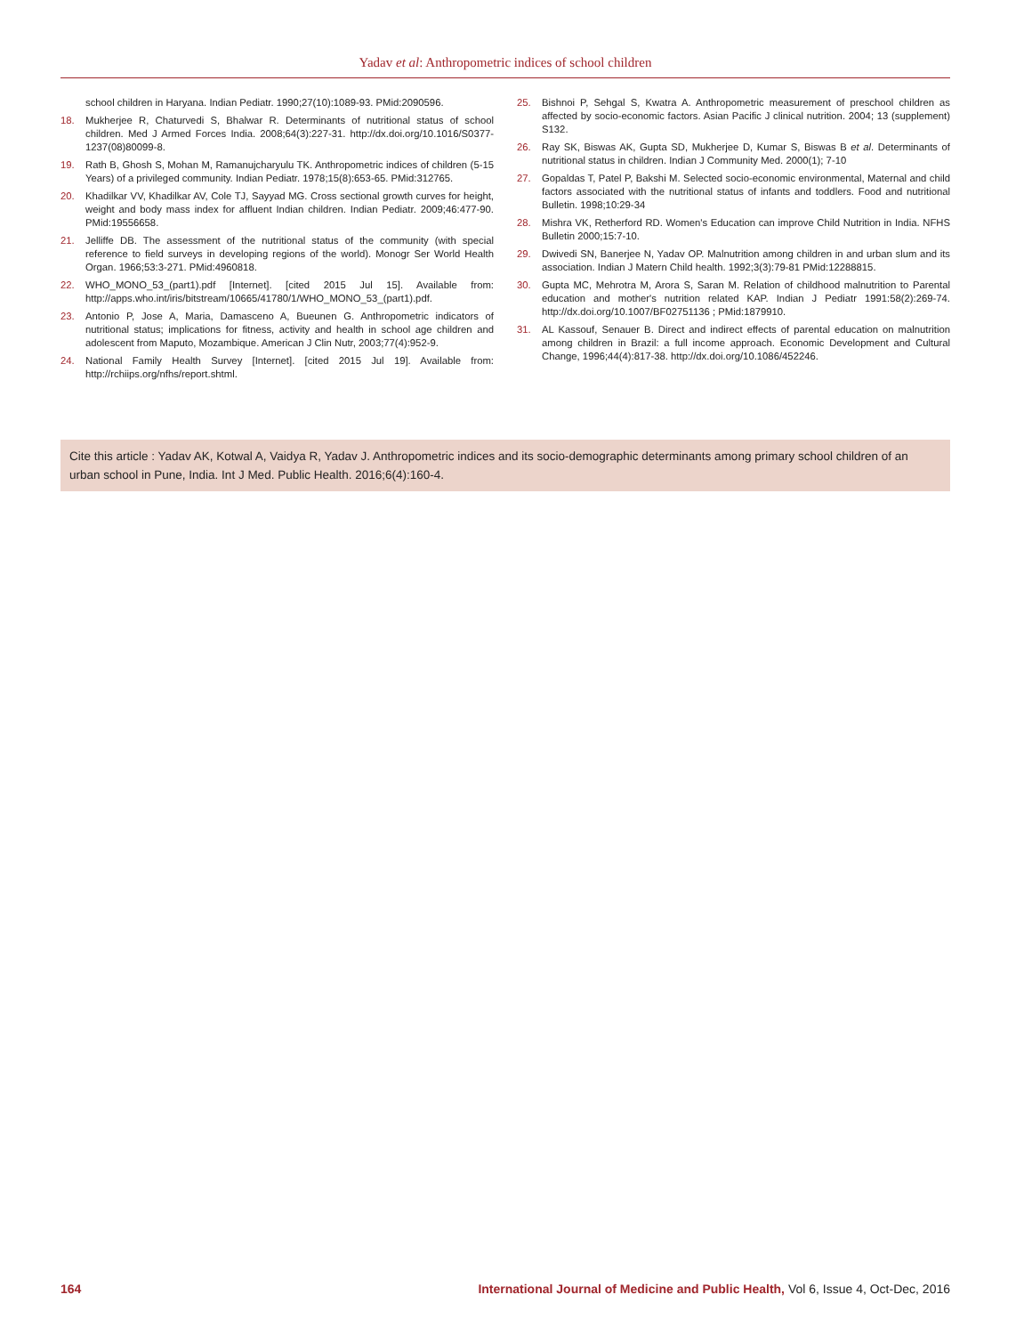Yadav et al: Anthropometric indices of school children
school children in Haryana. Indian Pediatr. 1990;27(10):1089-93. PMid:2090596.
18. Mukherjee R, Chaturvedi S, Bhalwar R. Determinants of nutritional status of school children. Med J Armed Forces India. 2008;64(3):227-31. http://dx.doi.org/10.1016/S0377-1237(08)80099-8.
19. Rath B, Ghosh S, Mohan M, Ramanujcharyulu TK. Anthropometric indices of children (5-15 Years) of a privileged community. Indian Pediatr. 1978;15(8):653-65. PMid:312765.
20. Khadilkar VV, Khadilkar AV, Cole TJ, Sayyad MG. Cross sectional growth curves for height, weight and body mass index for affluent Indian children. Indian Pediatr. 2009;46:477-90. PMid:19556658.
21. Jelliffe DB. The assessment of the nutritional status of the community (with special reference to field surveys in developing regions of the world). Monogr Ser World Health Organ. 1966;53:3-271. PMid:4960818.
22. WHO_MONO_53_(part1).pdf [Internet]. [cited 2015 Jul 15]. Available from: http://apps.who.int/iris/bitstream/10665/41780/1/WHO_MONO_53_(part1).pdf.
23. Antonio P, Jose A, Maria, Damasceno A, Bueunen G. Anthropometric indicators of nutritional status; implications for fitness, activity and health in school age children and adolescent from Maputo, Mozambique. American J Clin Nutr, 2003;77(4):952-9.
24. National Family Health Survey [Internet]. [cited 2015 Jul 19]. Available from: http://rchiips.org/nfhs/report.shtml.
25. Bishnoi P, Sehgal S, Kwatra A. Anthropometric measurement of preschool children as affected by socio-economic factors. Asian Pacific J clinical nutrition. 2004; 13 (supplement) S132.
26. Ray SK, Biswas AK, Gupta SD, Mukherjee D, Kumar S, Biswas B et al. Determinants of nutritional status in children. Indian J Community Med. 2000(1); 7-10
27. Gopaldas T, Patel P, Bakshi M. Selected socio-economic environmental, Maternal and child factors associated with the nutritional status of infants and toddlers. Food and nutritional Bulletin. 1998;10:29-34
28. Mishra VK, Retherford RD. Women's Education can improve Child Nutrition in India. NFHS Bulletin 2000;15:7-10.
29. Dwivedi SN, Banerjee N, Yadav OP. Malnutrition among children in and urban slum and its association. Indian J Matern Child health. 1992;3(3):79-81 PMid:12288815.
30. Gupta MC, Mehrotra M, Arora S, Saran M. Relation of childhood malnutrition to Parental education and mother's nutrition related KAP. Indian J Pediatr 1991:58(2):269-74. http://dx.doi.org/10.1007/BF02751136 ; PMid:1879910.
31. AL Kassouf, Senauer B. Direct and indirect effects of parental education on malnutrition among children in Brazil: a full income approach. Economic Development and Cultural Change, 1996;44(4):817-38. http://dx.doi.org/10.1086/452246.
Cite this article : Yadav AK, Kotwal A, Vaidya R, Yadav J. Anthropometric indices and its socio-demographic determinants among primary school children of an urban school in Pune, India. Int J Med. Public Health. 2016;6(4):160-4.
164 International Journal of Medicine and Public Health, Vol 6, Issue 4, Oct-Dec, 2016